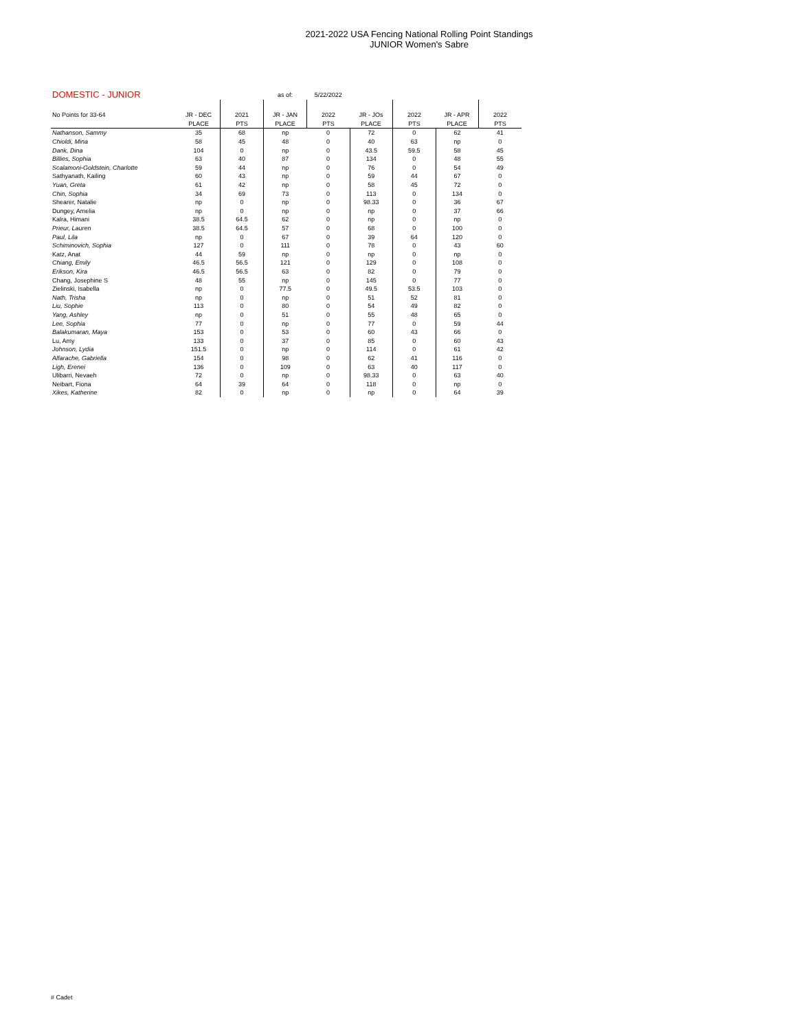2021-2022 USA Fencing National Rolling Point Standings
JUNIOR Women's Sabre
| DOMESTIC - JUNIOR | | | as of: | 5/22/2022 | | | | |
| No Points for 33-64 | JR - DEC | 2021 | JR - JAN | 2022 | JR - JOs | 2022 | JR - APR | 2022 |
| | PLACE | PTS | PLACE | PTS | PLACE | PTS | PLACE | PTS |
| Nathanson, Sammy | 35 | 68 | np | 0 | 72 | 0 | 62 | 41 |
| Chioldi, Mina | 58 | 45 | 48 | 0 | 40 | 63 | np | 0 |
| Dank, Dina | 104 | 0 | np | 0 | 43.5 | 59.5 | 58 | 45 |
| Billies, Sophia | 63 | 40 | 87 | 0 | 134 | 0 | 48 | 55 |
| Scalamoni-Goldstein, Charlotte | 59 | 44 | np | 0 | 76 | 0 | 54 | 49 |
| Sathyanath, Kailing | 60 | 43 | np | 0 | 59 | 44 | 67 | 0 |
| Yuan, Greta | 61 | 42 | np | 0 | 58 | 45 | 72 | 0 |
| Chin, Sophia | 34 | 69 | 73 | 0 | 113 | 0 | 134 | 0 |
| Shearer, Natalie | np | 0 | np | 0 | 98.33 | 0 | 36 | 67 |
| Dungey, Amelia | np | 0 | np | 0 | np | 0 | 37 | 66 |
| Kalra, Himani | 38.5 | 64.5 | 62 | 0 | np | 0 | np | 0 |
| Prieur, Lauren | 38.5 | 64.5 | 57 | 0 | 68 | 0 | 100 | 0 |
| Paul, Lila | np | 0 | 67 | 0 | 39 | 64 | 120 | 0 |
| Schiminovich, Sophia | 127 | 0 | 111 | 0 | 78 | 0 | 43 | 60 |
| Katz, Anat | 44 | 59 | np | 0 | np | 0 | np | 0 |
| Chiang, Emily | 46.5 | 56.5 | 121 | 0 | 129 | 0 | 108 | 0 |
| Erikson, Kira | 46.5 | 56.5 | 63 | 0 | 82 | 0 | 79 | 0 |
| Chang, Josephine S | 48 | 55 | np | 0 | 145 | 0 | 77 | 0 |
| Zielinski, Isabella | np | 0 | 77.5 | 0 | 49.5 | 53.5 | 103 | 0 |
| Nath, Trisha | np | 0 | np | 0 | 51 | 52 | 81 | 0 |
| Liu, Sophie | 113 | 0 | 80 | 0 | 54 | 49 | 82 | 0 |
| Yang, Ashley | np | 0 | 51 | 0 | 55 | 48 | 65 | 0 |
| Lee, Sophia | 77 | 0 | np | 0 | 77 | 0 | 59 | 44 |
| Balakumaran, Maya | 153 | 0 | 53 | 0 | 60 | 43 | 66 | 0 |
| Lu, Amy | 133 | 0 | 37 | 0 | 85 | 0 | 60 | 43 |
| Johnson, Lydia | 151.5 | 0 | np | 0 | 114 | 0 | 61 | 42 |
| Alfarache, Gabriella | 154 | 0 | 98 | 0 | 62 | 41 | 116 | 0 |
| Ligh, Erenei | 136 | 0 | 109 | 0 | 63 | 40 | 117 | 0 |
| Ulibarri, Nevaeh | 72 | 0 | np | 0 | 98.33 | 0 | 63 | 40 |
| Neibart, Fiona | 64 | 39 | 64 | 0 | 118 | 0 | np | 0 |
| Xikes, Katherine | 82 | 0 | np | 0 | np | 0 | 64 | 39 |
# Cadet